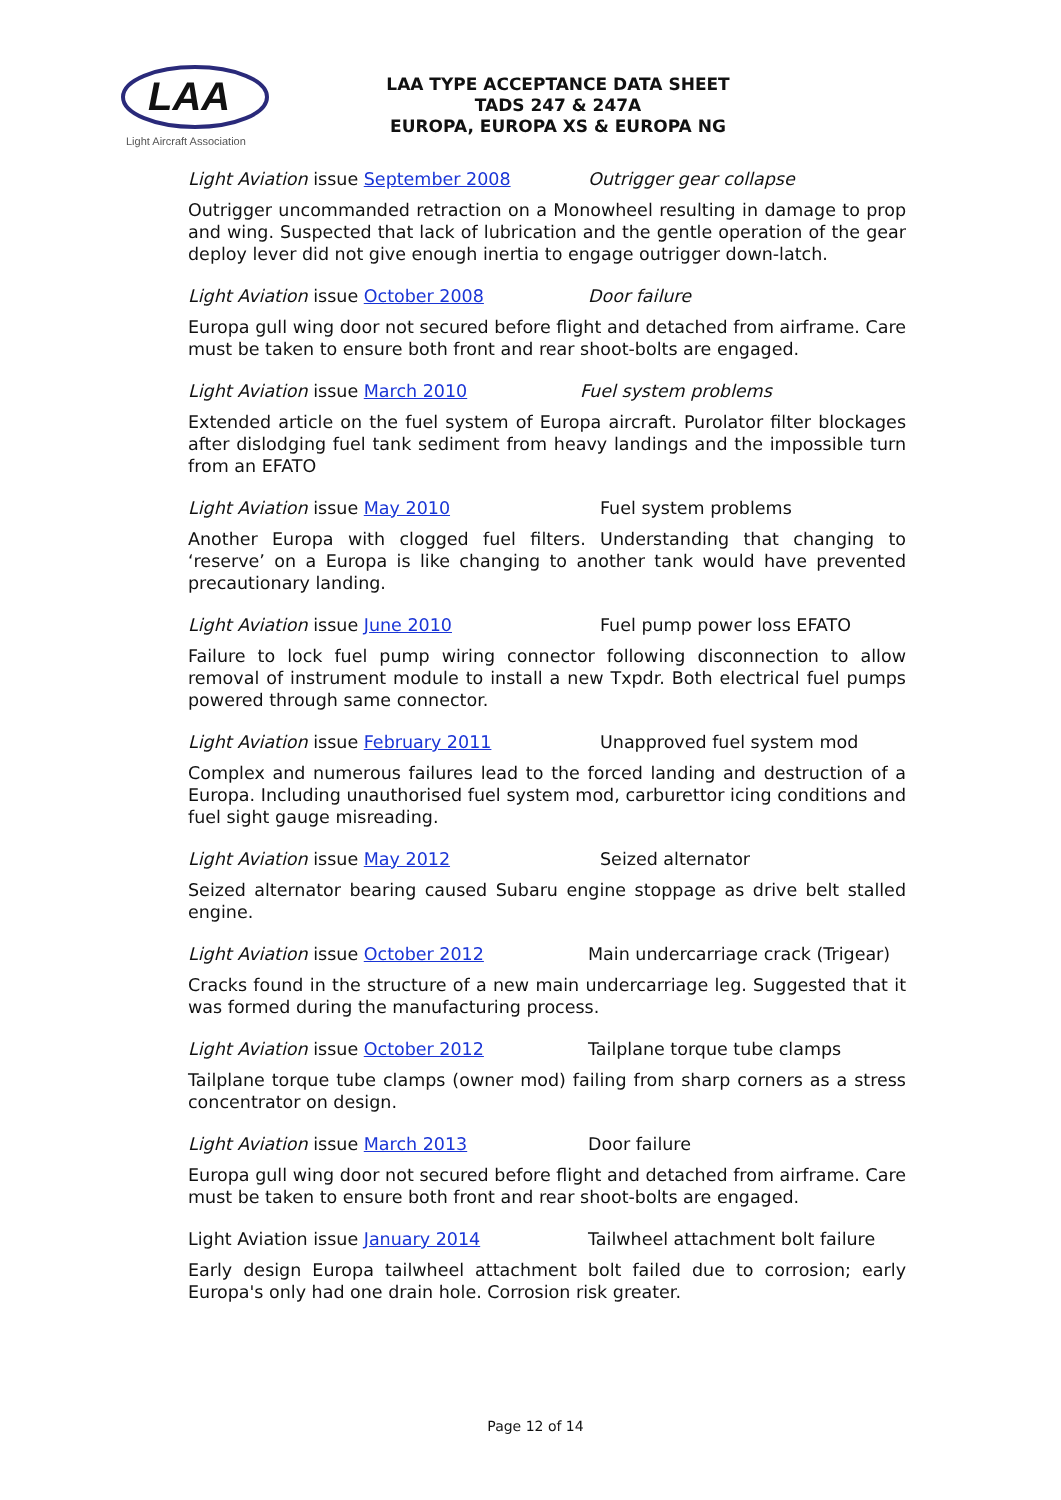LAA
Light Aircraft Association
LAA TYPE ACCEPTANCE DATA SHEET
TADS 247 & 247A
EUROPA, EUROPA XS & EUROPA NG
Light Aviation issue September 2008 Outrigger gear collapse
Outrigger uncommanded retraction on a Monowheel resulting in damage to prop and wing. Suspected that lack of lubrication and the gentle operation of the gear deploy lever did not give enough inertia to engage outrigger down-latch.
Light Aviation issue October 2008 Door failure
Europa gull wing door not secured before flight and detached from airframe. Care must be taken to ensure both front and rear shoot-bolts are engaged.
Light Aviation issue March 2010 Fuel system problems
Extended article on the fuel system of Europa aircraft. Purolator filter blockages after dislodging fuel tank sediment from heavy landings and the impossible turn from an EFATO
Light Aviation issue May 2010 Fuel system problems
Another Europa with clogged fuel filters. Understanding that changing to ‘reserve’ on a Europa is like changing to another tank would have prevented precautionary landing.
Light Aviation issue June 2010 Fuel pump power loss EFATO
Failure to lock fuel pump wiring connector following disconnection to allow removal of instrument module to install a new Txpdr. Both electrical fuel pumps powered through same connector.
Light Aviation issue February 2011 Unapproved fuel system mod
Complex and numerous failures lead to the forced landing and destruction of a Europa. Including unauthorised fuel system mod, carburettor icing conditions and fuel sight gauge misreading.
Light Aviation issue May 2012 Seized alternator
Seized alternator bearing caused Subaru engine stoppage as drive belt stalled engine.
Light Aviation issue October 2012 Main undercarriage crack (Trigear)
Cracks found in the structure of a new main undercarriage leg. Suggested that it was formed during the manufacturing process.
Light Aviation issue October 2012 Tailplane torque tube clamps
Tailplane torque tube clamps (owner mod) failing from sharp corners as a stress concentrator on design.
Light Aviation issue March 2013 Door failure
Europa gull wing door not secured before flight and detached from airframe. Care must be taken to ensure both front and rear shoot-bolts are engaged.
Light Aviation issue January 2014 Tailwheel attachment bolt failure
Early design Europa tailwheel attachment bolt failed due to corrosion; early Europa's only had one drain hole. Corrosion risk greater.
Page 12 of 14